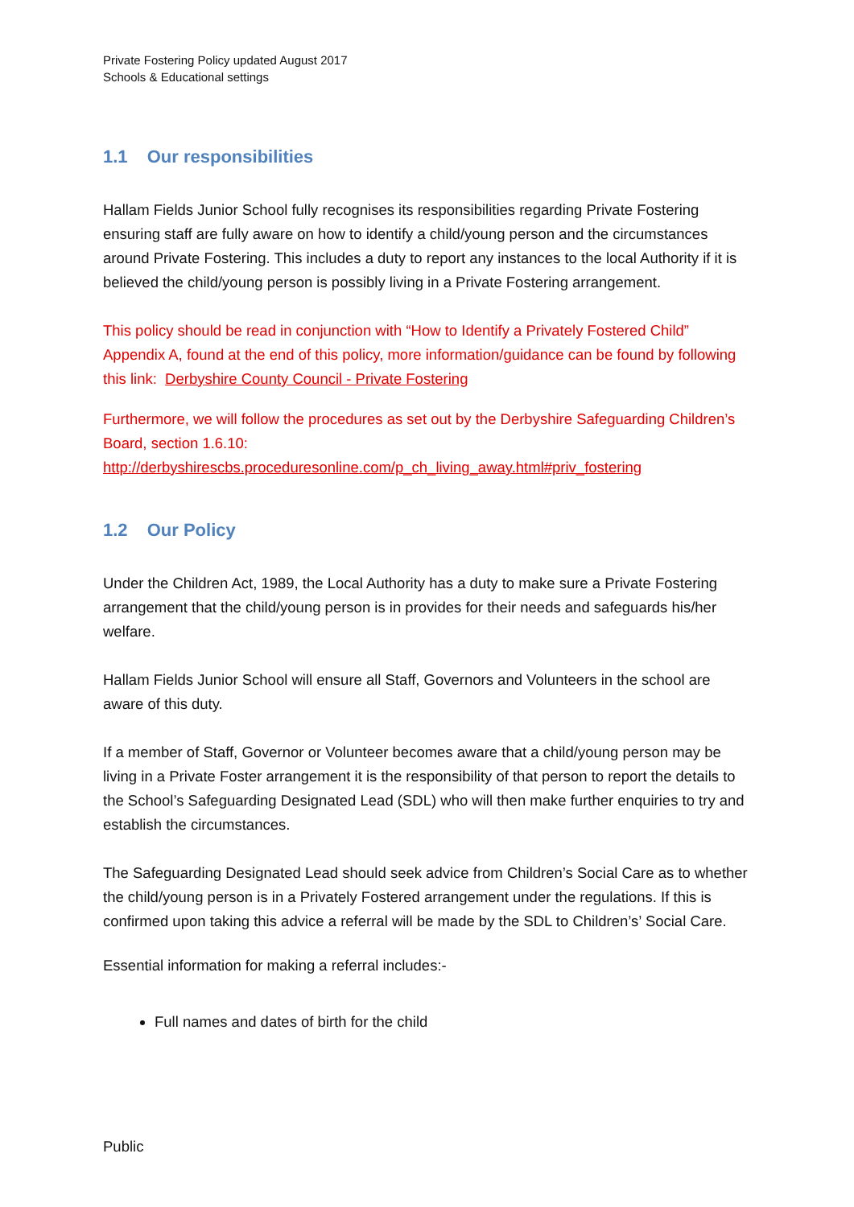Private Fostering Policy updated August 2017
Schools & Educational settings
1.1 Our responsibilities
Hallam Fields Junior School fully recognises its responsibilities regarding Private Fostering ensuring staff are fully aware on how to identify a child/young person and the circumstances around Private Fostering. This includes a duty to report any instances to the local Authority if it is believed the child/young person is possibly living in a Private Fostering arrangement.
This policy should be read in conjunction with “How to Identify a Privately Fostered Child” Appendix A, found at the end of this policy, more information/guidance can be found by following this link: Derbyshire County Council - Private Fostering
Furthermore, we will follow the procedures as set out by the Derbyshire Safeguarding Children’s Board, section 1.6.10:
http://derbyshirescbs.proceduresonline.com/p_ch_living_away.html#priv_fostering
1.2 Our Policy
Under the Children Act, 1989, the Local Authority has a duty to make sure a Private Fostering arrangement that the child/young person is in provides for their needs and safeguards his/her welfare.
Hallam Fields Junior School will ensure all Staff, Governors and Volunteers in the school are aware of this duty.
If a member of Staff, Governor or Volunteer becomes aware that a child/young person may be living in a Private Foster arrangement it is the responsibility of that person to report the details to the School’s Safeguarding Designated Lead (SDL) who will then make further enquiries to try and establish the circumstances.
The Safeguarding Designated Lead should seek advice from Children’s Social Care as to whether the child/young person is in a Privately Fostered arrangement under the regulations. If this is confirmed upon taking this advice a referral will be made by the SDL to Children’s’ Social Care.
Essential information for making a referral includes:-
Full names and dates of birth for the child
Public